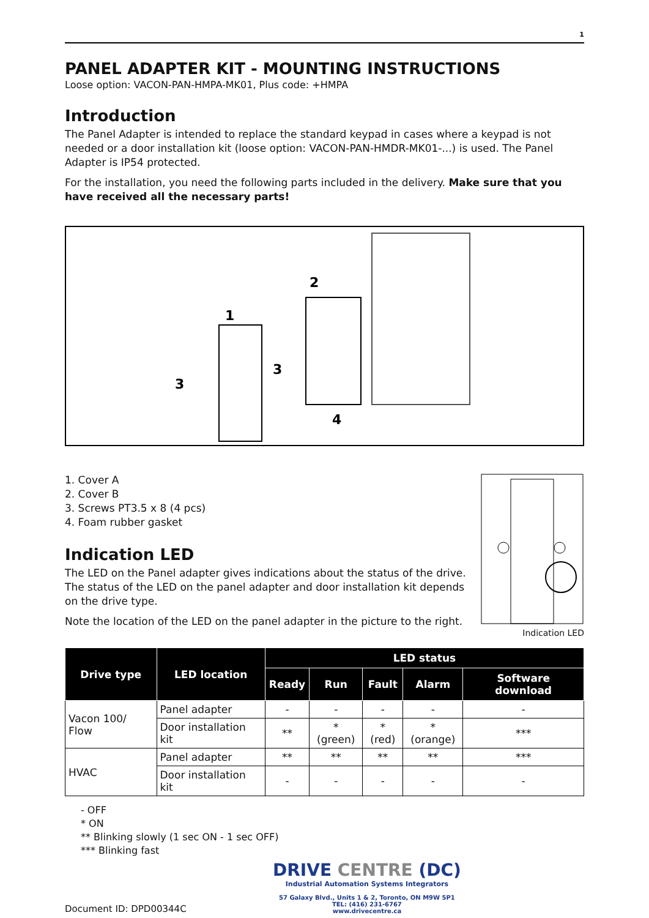1
PANEL ADAPTER KIT - MOUNTING INSTRUCTIONS
Loose option: VACON-PAN-HMPA-MK01, Plus code: +HMPA
Introduction
The Panel Adapter is intended to replace the standard keypad in cases where a keypad is not needed or a door installation kit (loose option: VACON-PAN-HMDR-MK01-...) is used. The Panel Adapter is IP54 protected.
For the installation, you need the following parts included in the delivery. Make sure that you have received all the necessary parts!
1
2
3
3
4
1. Cover A
2. Cover B
3. Screws PT3.5 x 8 (4 pcs)
4. Foam rubber gasket
Indication LED
The LED on the Panel adapter gives indications about the status of the drive. The status of the LED on the panel adapter and door installation kit depends on the drive type.
Note the location of the LED on the panel adapter in the picture to the right.
Indication LED
| Drive type | LED location | LED status | | | | |
| --- | --- | --- | --- | --- | --- | --- |
| | | Ready | Run | Fault | Alarm | Software download |
| Vacon 100/ Flow | Panel adapter | - | - | - | - | - |
| | Door installation kit | ** | * (green) | * (red) | * (orange) | *** |
| HVAC | Panel adapter | ** | ** | ** | ** | *** |
| | Door installation kit | - | - | - | - | - |
- OFF
* ON
** Blinking slowly (1 sec ON - 1 sec OFF)
*** Blinking fast
Document ID: DPD00344C
DRIVE CENTRE (DC)
Industrial Automation Systems Integrators
57 Galaxy Blvd., Units 1 & 2, Toronto, ON M9W 5P1
TEL: (416) 231-6767
www.drivecentre.ca